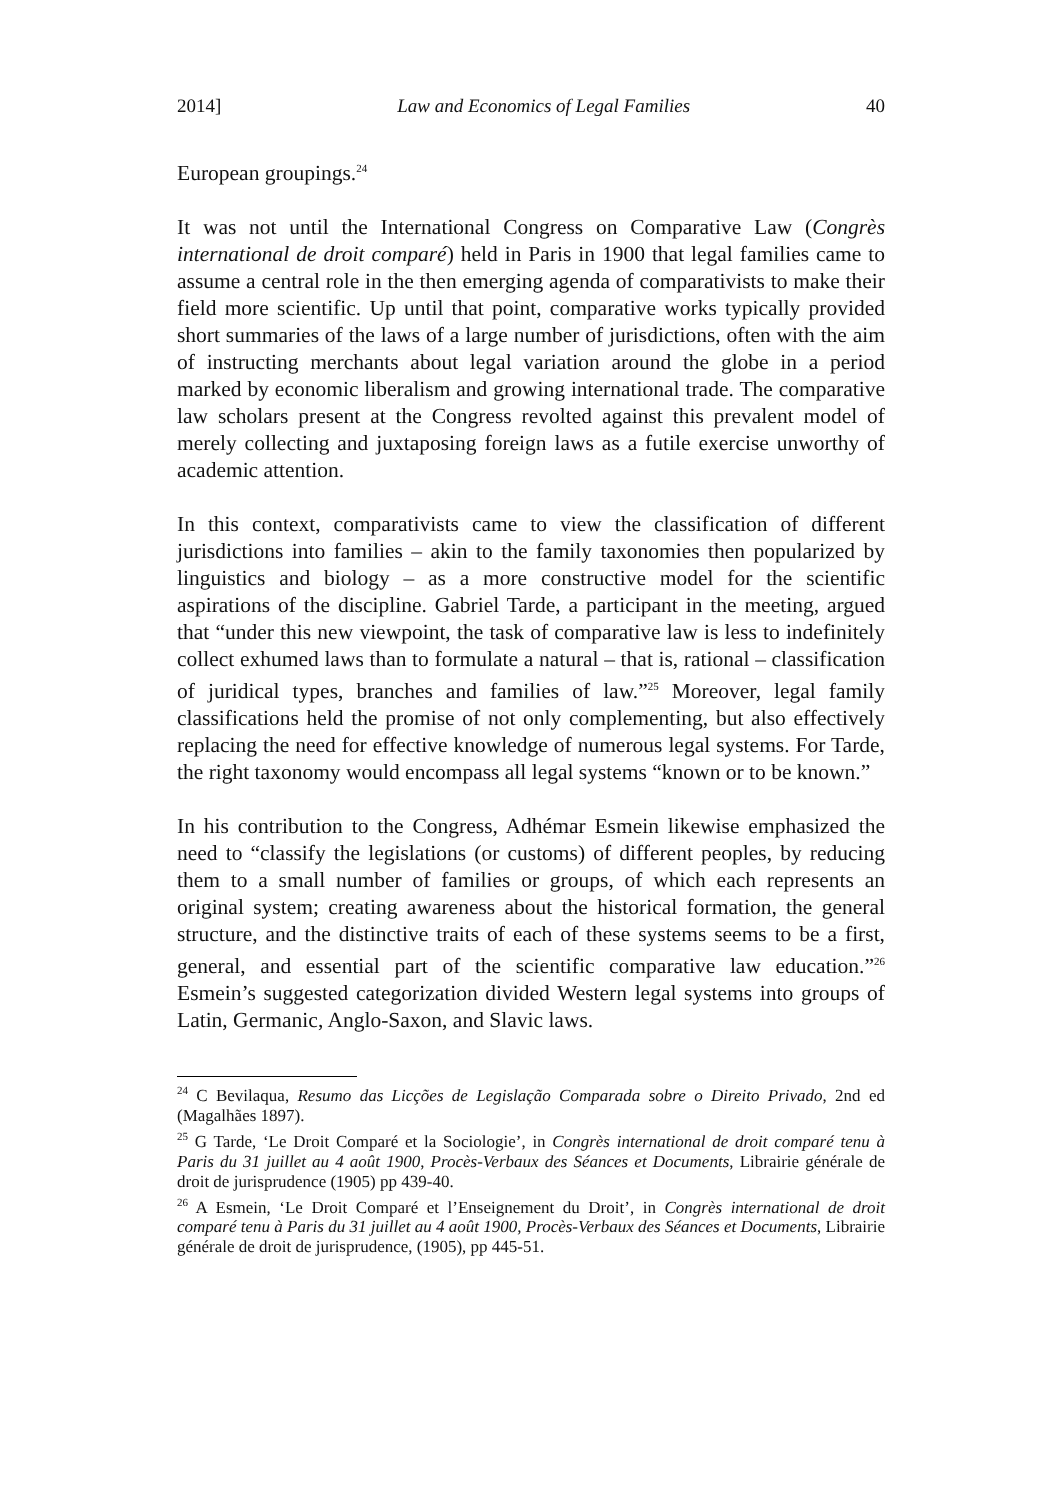2014] Law and Economics of Legal Families 40
European groupings.<sup>24</sup>
It was not until the International Congress on Comparative Law (Congrès international de droit comparé) held in Paris in 1900 that legal families came to assume a central role in the then emerging agenda of comparativists to make their field more scientific. Up until that point, comparative works typically provided short summaries of the laws of a large number of jurisdictions, often with the aim of instructing merchants about legal variation around the globe in a period marked by economic liberalism and growing international trade. The comparative law scholars present at the Congress revolted against this prevalent model of merely collecting and juxtaposing foreign laws as a futile exercise unworthy of academic attention.
In this context, comparativists came to view the classification of different jurisdictions into families – akin to the family taxonomies then popularized by linguistics and biology – as a more constructive model for the scientific aspirations of the discipline. Gabriel Tarde, a participant in the meeting, argued that “under this new viewpoint, the task of comparative law is less to indefinitely collect exhumed laws than to formulate a natural – that is, rational – classification of juridical types, branches and families of law.”<sup>25</sup> Moreover, legal family classifications held the promise of not only complementing, but also effectively replacing the need for effective knowledge of numerous legal systems. For Tarde, the right taxonomy would encompass all legal systems “known or to be known.”
In his contribution to the Congress, Adhémar Esmein likewise emphasized the need to “classify the legislations (or customs) of different peoples, by reducing them to a small number of families or groups, of which each represents an original system; creating awareness about the historical formation, the general structure, and the distinctive traits of each of these systems seems to be a first, general, and essential part of the scientific comparative law education.”<sup>26</sup> Esmein’s suggested categorization divided Western legal systems into groups of Latin, Germanic, Anglo-Saxon, and Slavic laws.
<sup>24</sup> C Bevilaqua, Resumo das Licções de Legislação Comparada sobre o Direito Privado, 2nd ed (Magalhães 1897).
<sup>25</sup> G Tarde, ‘Le Droit Comparé et la Sociologie’, in Congrès international de droit comparé tenu à Paris du 31 juillet au 4 août 1900, Procès-Verbaux des Séances et Documents, Librairie générale de droit de jurisprudence (1905) pp 439-40.
<sup>26</sup> A Esmein, ‘Le Droit Comparé et l’Enseignement du Droit’, in Congrès international de droit comparé tenu à Paris du 31 juillet au 4 août 1900, Procès-Verbaux des Séances et Documents, Librairie générale de droit de jurisprudence, (1905), pp 445-51.